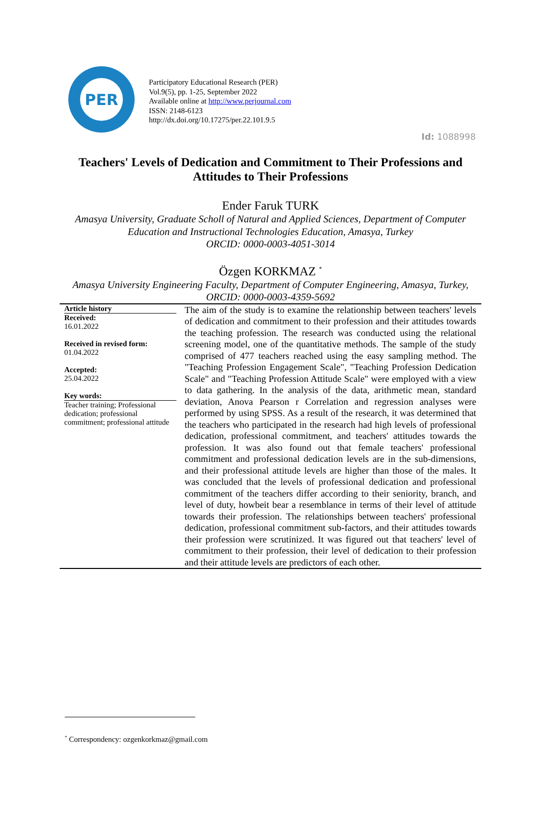Id: 1088998
PER
Participatory Educational Research (PER)
Vol.9(5), pp. 1-25, September 2022
Available online at http://www.perjournal.com
ISSN: 2148-6123
http://dx.doi.org/10.17275/per.22.101.9.5
Teachers' Levels of Dedication and Commitment to Their Professions and Attitudes to Their Professions
Ender Faruk TURK
Amasya University, Graduate Scholl of Natural and Applied Sciences, Department of Computer Education and Instructional Technologies Education, Amasya, Turkey
ORCID: 0000-0003-4051-3014
Özgen KORKMAZ <sup>*</sup>
Amasya University Engineering Faculty, Department of Computer Engineering, Amasya, Turkey,
ORCID: 0000-0003-4359-5692
Article history
Received:
16.01.2022
Received in revised form:
01.04.2022
Accepted:
25.04.2022
Key words:
Teacher training; Professional dedication; professional commitment; professional attitude
The aim of the study is to examine the relationship between teachers' levels of dedication and commitment to their profession and their attitudes towards the teaching profession. The research was conducted using the relational screening model, one of the quantitative methods. The sample of the study comprised of 477 teachers reached using the easy sampling method. The "Teaching Profession Engagement Scale", "Teaching Profession Dedication Scale" and "Teaching Profession Attitude Scale" were employed with a view to data gathering. In the analysis of the data, arithmetic mean, standard deviation, Anova Pearson r Correlation and regression analyses were performed by using SPSS. As a result of the research, it was determined that the teachers who participated in the research had high levels of professional dedication, professional commitment, and teachers' attitudes towards the profession. It was also found out that female teachers' professional commitment and professional dedication levels are in the sub-dimensions, and their professional attitude levels are higher than those of the males. It was concluded that the levels of professional dedication and professional commitment of the teachers differ according to their seniority, branch, and level of duty, howbeit bear a resemblance in terms of their level of attitude towards their profession. The relationships between teachers' professional dedication, professional commitment sub-factors, and their attitudes towards their profession were scrutinized. It was figured out that teachers' level of commitment to their profession, their level of dedication to their profession and their attitude levels are predictors of each other.
<sup>*</sup> Correspondency: ozgenkorkmaz@gmail.com